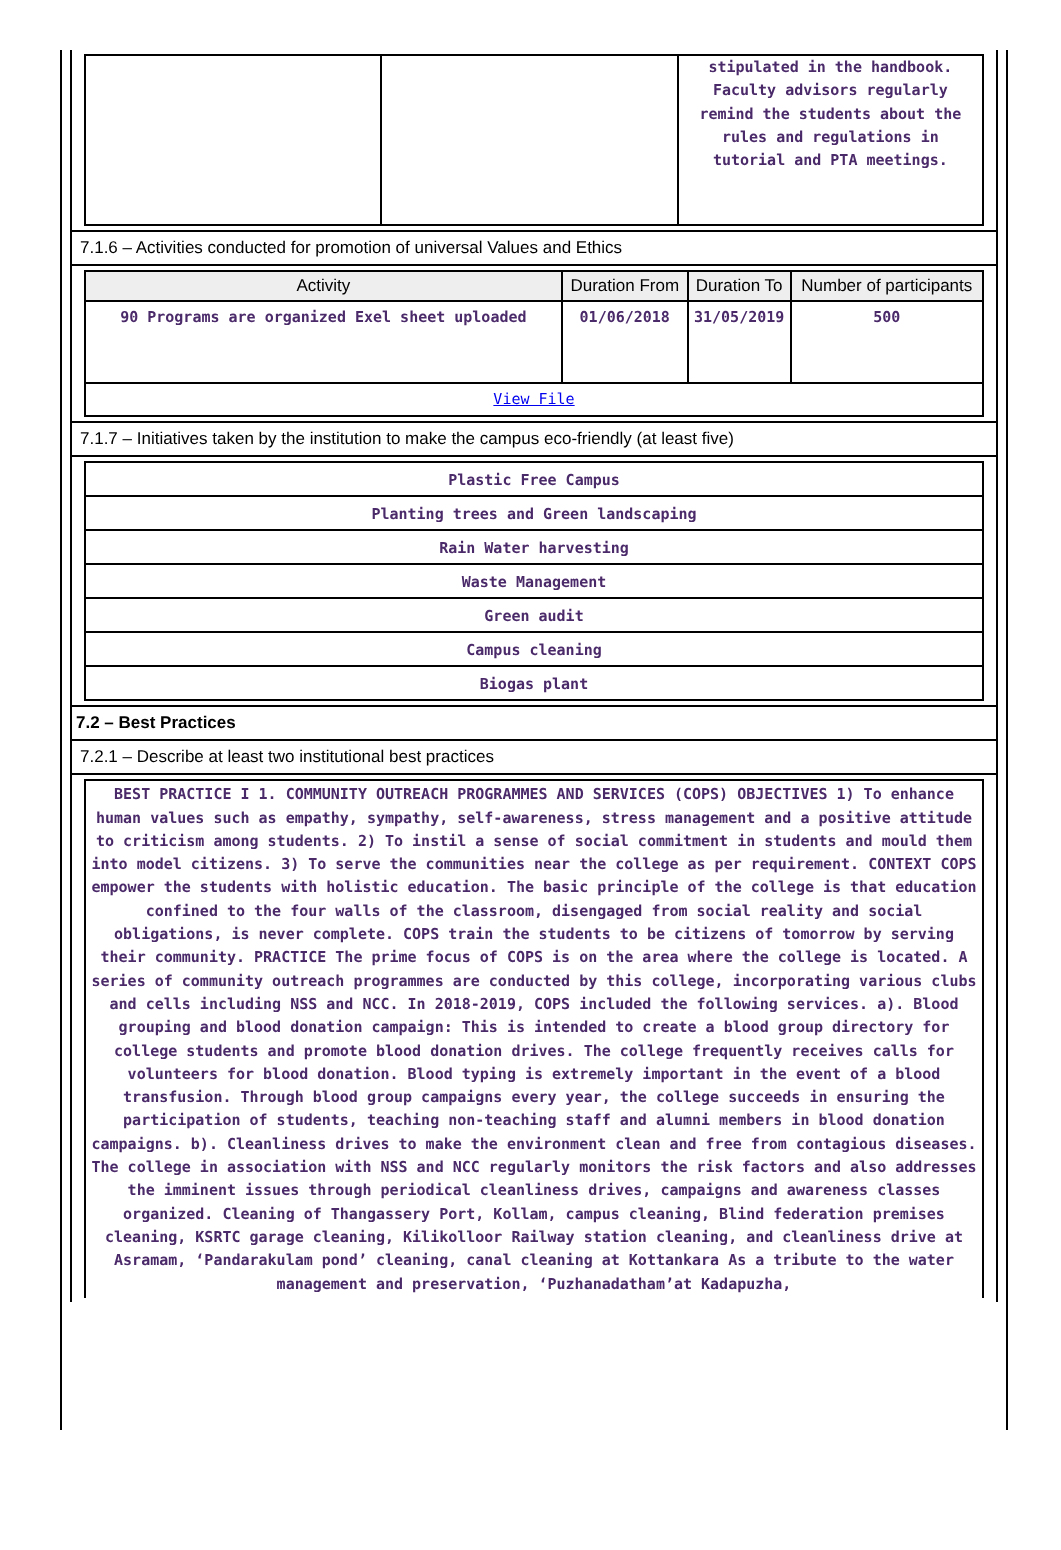| | | stipulated in the handbook. Faculty advisors regularly remind the students about the rules and regulations in tutorial and PTA meetings. |
7.1.6 – Activities conducted for promotion of universal Values and Ethics
| Activity | Duration From | Duration To | Number of participants |
| --- | --- | --- | --- |
| 90 Programs are organized Exel sheet uploaded | 01/06/2018 | 31/05/2019 | 500 |
| View File | | | |
7.1.7 – Initiatives taken by the institution to make the campus eco-friendly (at least five)
| Plastic Free Campus |
| Planting trees and Green landscaping |
| Rain Water harvesting |
| Waste Management |
| Green audit |
| Campus cleaning |
| Biogas plant |
7.2 – Best Practices
7.2.1 – Describe at least two institutional best practices
| BEST PRACTICE I 1. COMMUNITY OUTREACH PROGRAMMES AND SERVICES (COPS) OBJECTIVES 1) To enhance human values such as empathy, sympathy, self-awareness, stress management and a positive attitude to criticism among students. 2) To instil a sense of social commitment in students and mould them into model citizens. 3) To serve the communities near the college as per requirement. CONTEXT COPS empower the students with holistic education. The basic principle of the college is that education confined to the four walls of the classroom, disengaged from social reality and social obligations, is never complete. COPS train the students to be citizens of tomorrow by serving their community. PRACTICE The prime focus of COPS is on the area where the college is located. A series of community outreach programmes are conducted by this college, incorporating various clubs and cells including NSS and NCC. In 2018-2019, COPS included the following services. a). Blood grouping and blood donation campaign: This is intended to create a blood group directory for college students and promote blood donation drives. The college frequently receives calls for volunteers for blood donation. Blood typing is extremely important in the event of a blood transfusion. Through blood group campaigns every year, the college succeeds in ensuring the participation of students, teaching non-teaching staff and alumni members in blood donation campaigns. b). Cleanliness drives to make the environment clean and free from contagious diseases. The college in association with NSS and NCC regularly monitors the risk factors and also addresses the imminent issues through periodical cleanliness drives, campaigns and awareness classes organized. Cleaning of Thangassery Port, Kollam, campus cleaning, Blind federation premises cleaning, KSRTC garage cleaning, Kilikolloor Railway station cleaning, and cleanliness drive at Asramam, ‘Pandarakulam pond’ cleaning, canal cleaning at Kottankara As a tribute to the water management and preservation, ‘Puzhanadatham’at Kadapuzha, |